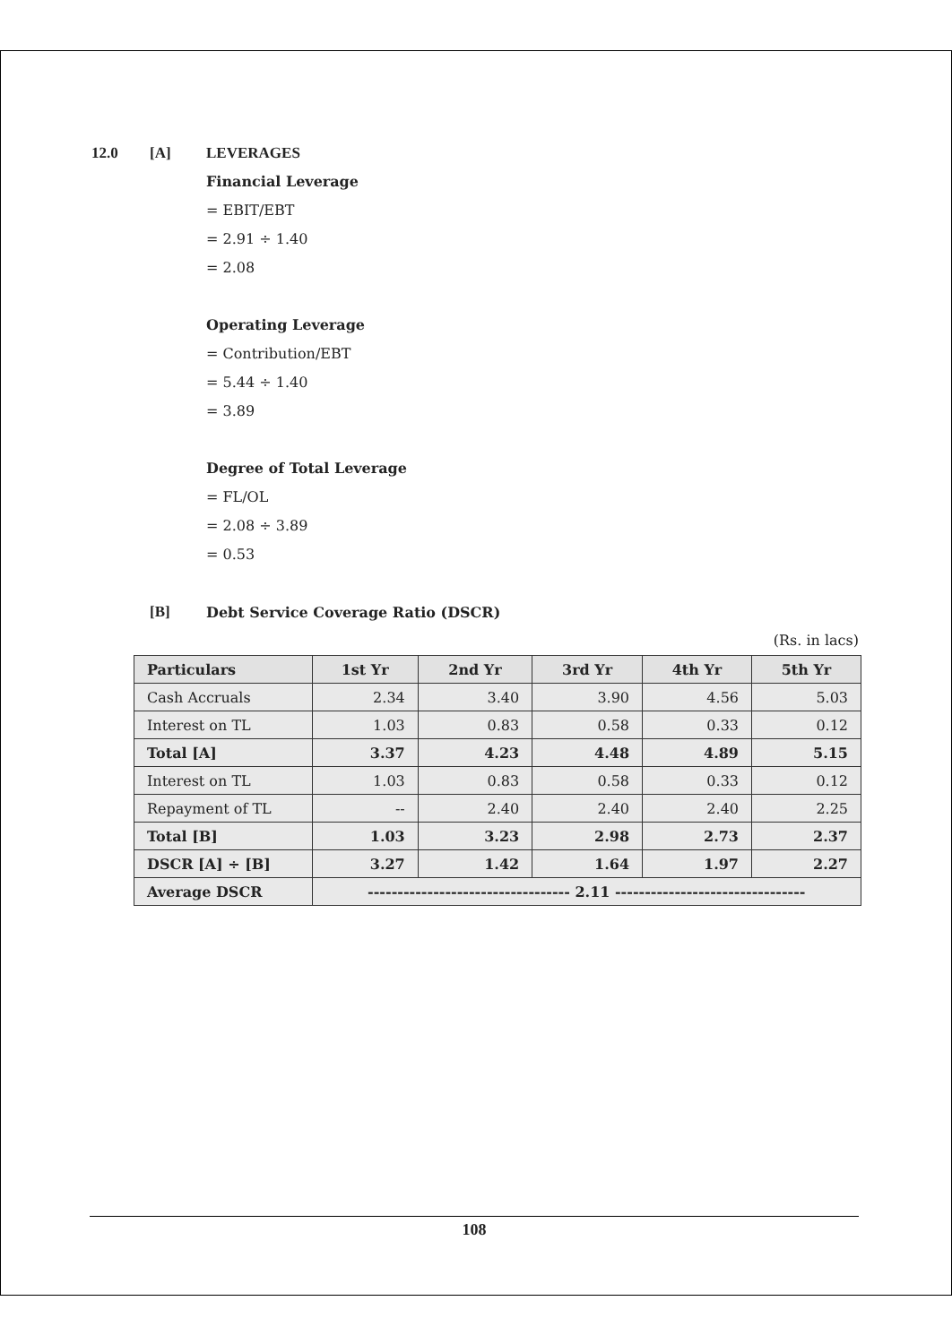12.0 [A] LEVERAGES
Financial Leverage
= EBIT/EBT
= 2.91 ÷ 1.40
= 2.08
Operating Leverage
= Contribution/EBT
= 5.44 ÷ 1.40
= 3.89
Degree of Total Leverage
= FL/OL
= 2.08 ÷ 3.89
= 0.53
[B] Debt Service Coverage Ratio (DSCR)
(Rs. in lacs)
| Particulars | 1st Yr | 2nd Yr | 3rd Yr | 4th Yr | 5th Yr |
| --- | --- | --- | --- | --- | --- |
| Cash Accruals | 2.34 | 3.40 | 3.90 | 4.56 | 5.03 |
| Interest on TL | 1.03 | 0.83 | 0.58 | 0.33 | 0.12 |
| Total [A] | 3.37 | 4.23 | 4.48 | 4.89 | 5.15 |
| Interest on TL | 1.03 | 0.83 | 0.58 | 0.33 | 0.12 |
| Repayment of TL | -- | 2.40 | 2.40 | 2.40 | 2.25 |
| Total [B] | 1.03 | 3.23 | 2.98 | 2.73 | 2.37 |
| DSCR [A] ÷ [B] | 3.27 | 1.42 | 1.64 | 1.97 | 2.27 |
| Average DSCR | ---------------------------------- 2.11 -------------------------------- | | | | |
108